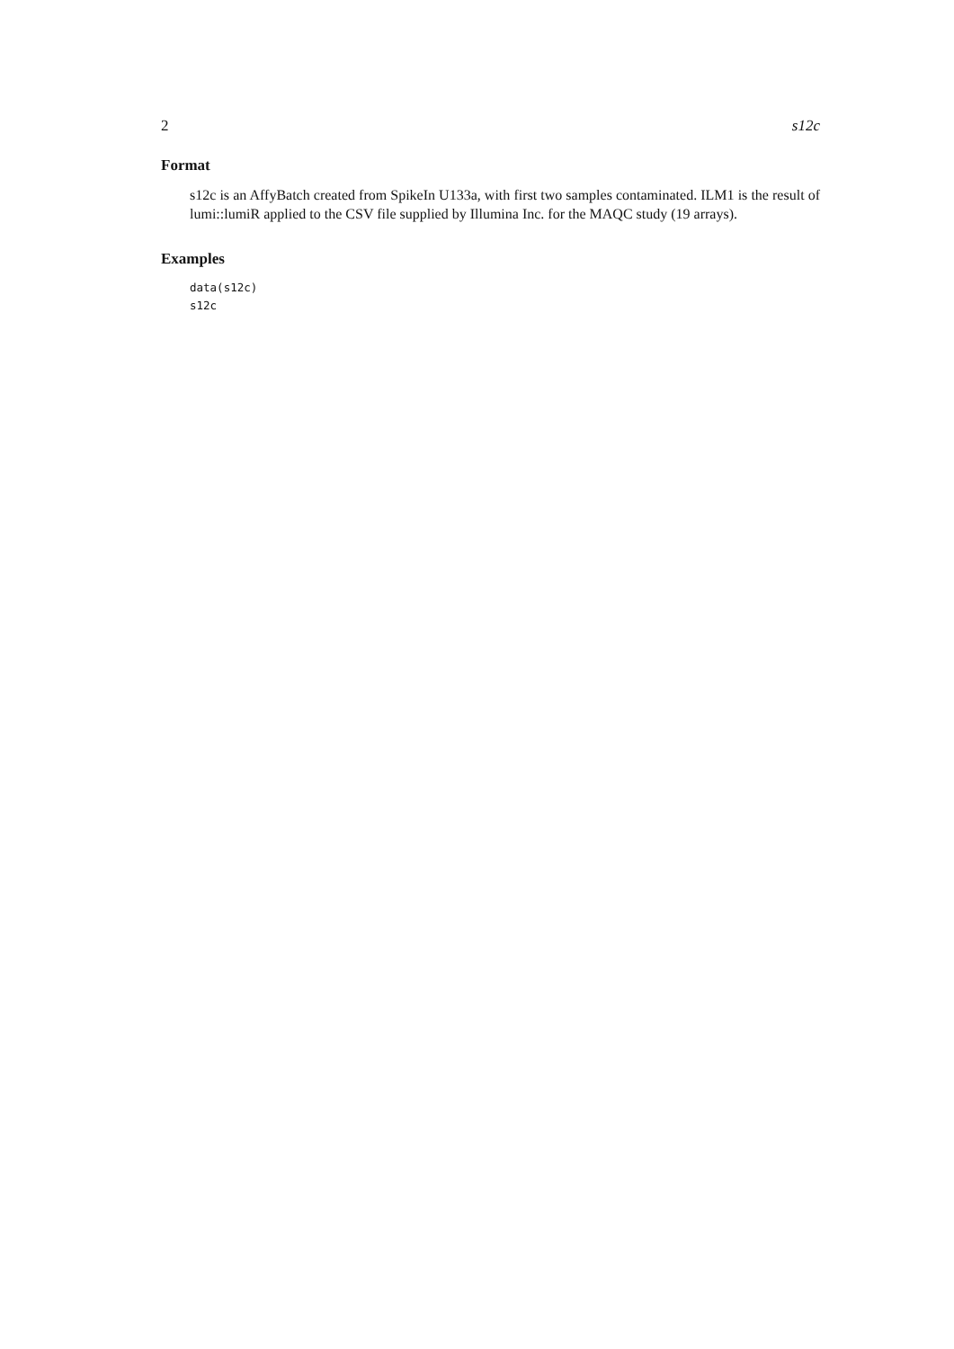2 s12c
Format
s12c is an AffyBatch created from SpikeIn U133a, with first two samples contaminated. ILM1 is the result of lumi::lumiR applied to the CSV file supplied by Illumina Inc. for the MAQC study (19 arrays).
Examples
data(s12c)
s12c